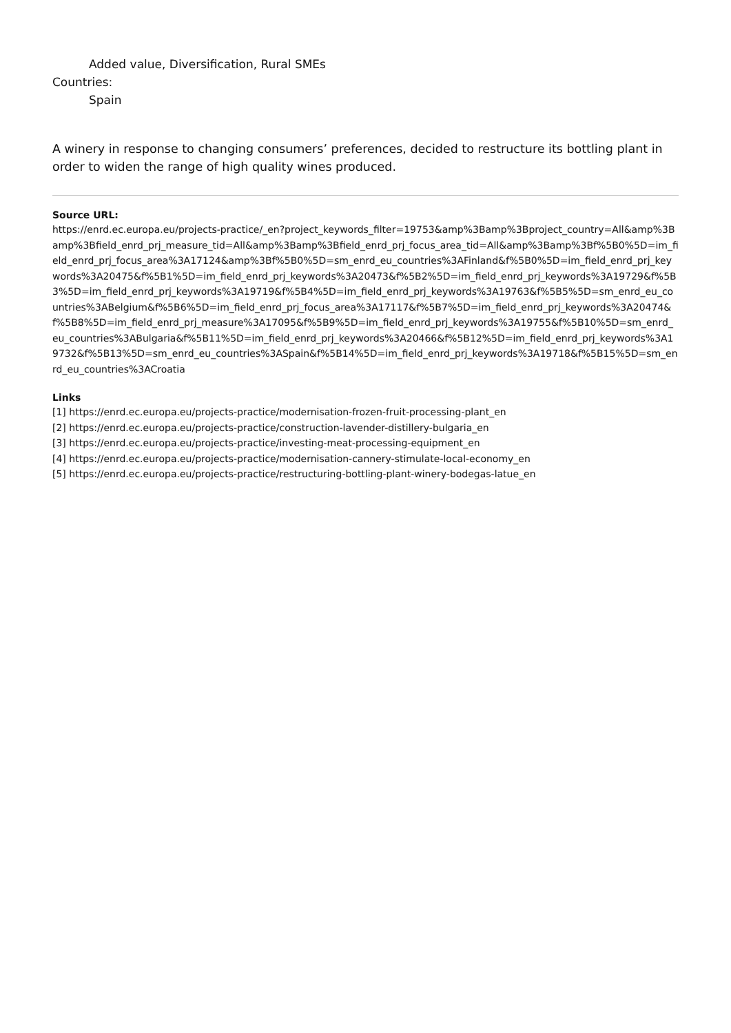Added value, Diversification, Rural SMEs
Countries:
Spain
A winery in response to changing consumers’ preferences, decided to restructure its bottling plant in order to widen the range of high quality wines produced.
Source URL:
https://enrd.ec.europa.eu/projects-practice/_en?project_keywords_filter=19753&amp%3Bamp%3Bproject_country=All&amp%3Bamp%3Bfield_enrd_prj_measure_tid=All&amp%3Bamp%3Bfield_enrd_prj_focus_area_tid=All&amp%3Bamp%3Bf%5B0%5D=im_field_enrd_prj_focus_area%3A17124&amp%3Bf%5B0%5D=sm_enrd_eu_countries%3AFinland&f%5B0%5D=im_field_enrd_prj_keywords%3A20475&f%5B1%5D=im_field_enrd_prj_keywords%3A20473&f%5B2%5D=im_field_enrd_prj_keywords%3A19729&f%5B3%5D=im_field_enrd_prj_keywords%3A19719&f%5B4%5D=im_field_enrd_prj_keywords%3A19763&f%5B5%5D=sm_enrd_eu_countries%3ABelgium&f%5B6%5D=im_field_enrd_prj_focus_area%3A17117&f%5B7%5D=im_field_enrd_prj_keywords%3A20474&f%5B8%5D=im_field_enrd_prj_measure%3A17095&f%5B9%5D=im_field_enrd_prj_keywords%3A19755&f%5B10%5D=sm_enrd_eu_countries%3ABulgaria&f%5B11%5D=im_field_enrd_prj_keywords%3A20466&f%5B12%5D=im_field_enrd_prj_keywords%3A19732&f%5B13%5D=sm_enrd_eu_countries%3ASpain&f%5B14%5D=im_field_enrd_prj_keywords%3A19718&f%5B15%5D=sm_enrd_eu_countries%3ACroatia
Links
[1] https://enrd.ec.europa.eu/projects-practice/modernisation-frozen-fruit-processing-plant_en
[2] https://enrd.ec.europa.eu/projects-practice/construction-lavender-distillery-bulgaria_en
[3] https://enrd.ec.europa.eu/projects-practice/investing-meat-processing-equipment_en
[4] https://enrd.ec.europa.eu/projects-practice/modernisation-cannery-stimulate-local-economy_en
[5] https://enrd.ec.europa.eu/projects-practice/restructuring-bottling-plant-winery-bodegas-latue_en